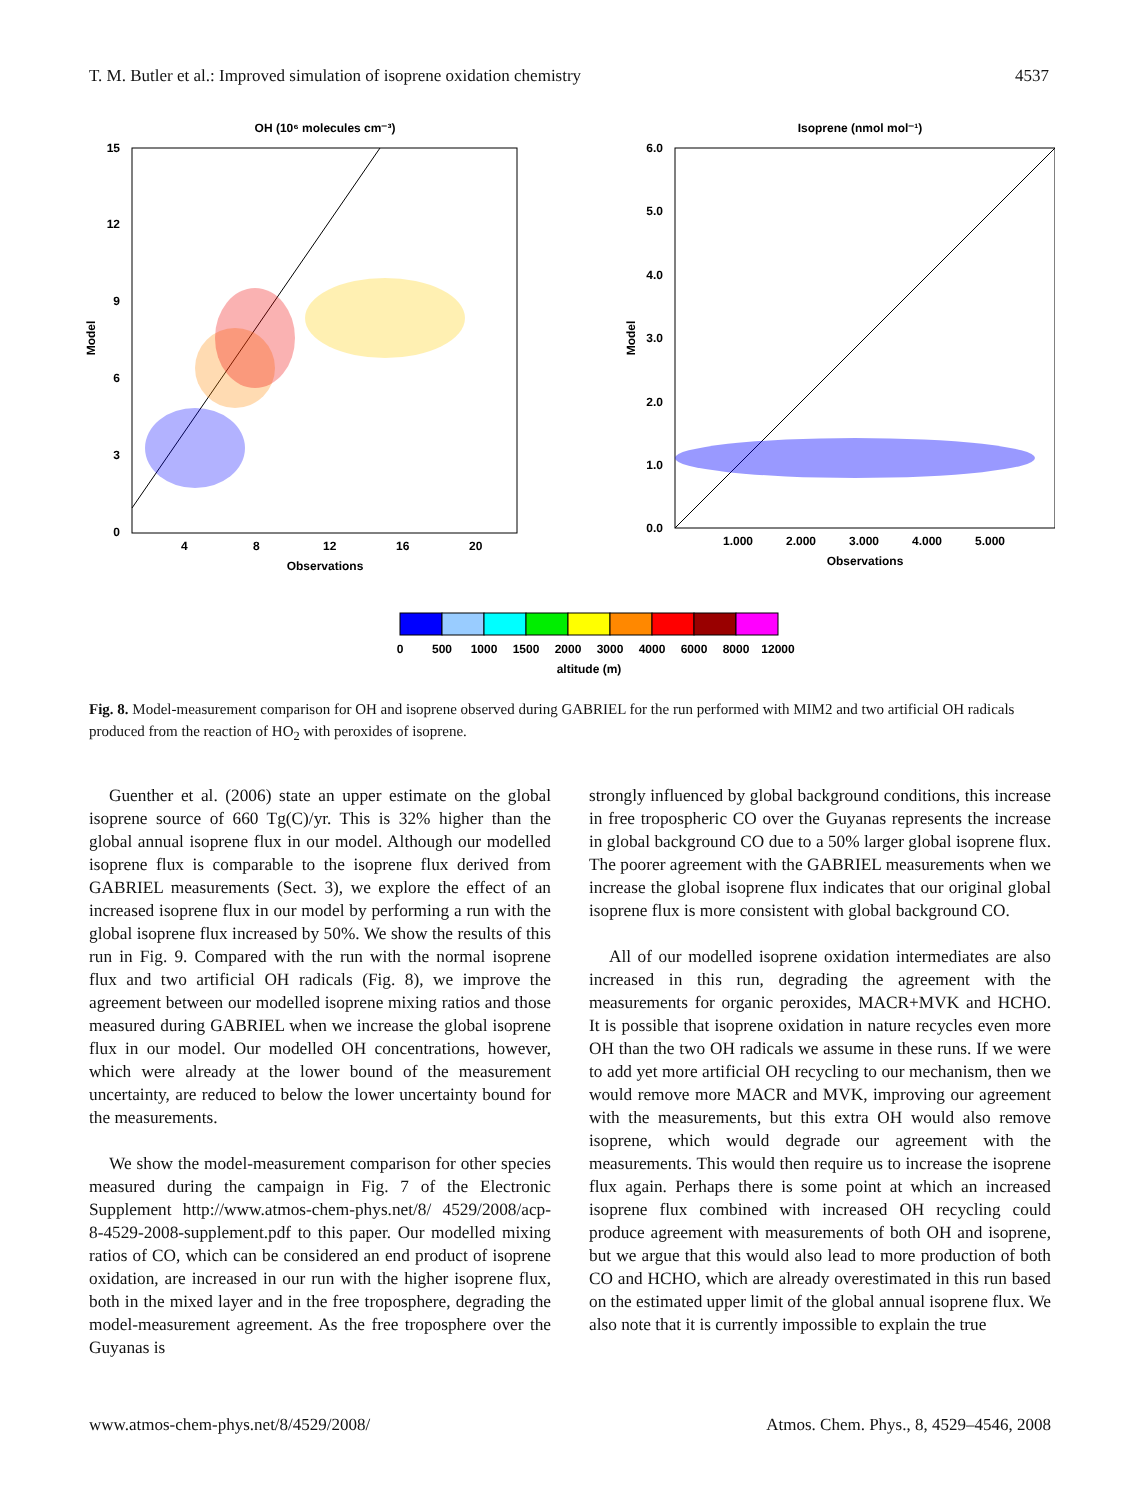T. M. Butler et al.: Improved simulation of isoprene oxidation chemistry 4537
OH (10⁶ molecules cm⁻³)
15
12
9
6
3
0
4
8
12
16
20
Observations
Model
Isoprene (nmol mol⁻¹)
6.0
5.0
4.0
3.0
2.0
1.0
0.0
1.000
2.000
3.000
4.000
5.000
Observations
Model
0
500
1000
1500
2000
3000
4000
6000
8000
12000
altitude (m)
Fig. 8. Model-measurement comparison for OH and isoprene observed during GABRIEL for the run performed with MIM2 and two artificial OH radicals produced from the reaction of HO<sub>2</sub> with peroxides of isoprene.
Guenther et al. (2006) state an upper estimate on the global isoprene source of 660 Tg(C)/yr. This is 32% higher than the global annual isoprene flux in our model. Although our modelled isoprene flux is comparable to the isoprene flux derived from GABRIEL measurements (Sect. 3), we explore the effect of an increased isoprene flux in our model by performing a run with the global isoprene flux increased by 50%. We show the results of this run in Fig. 9. Compared with the run with the normal isoprene flux and two artificial OH radicals (Fig. 8), we improve the agreement between our modelled isoprene mixing ratios and those measured during GABRIEL when we increase the global isoprene flux in our model. Our modelled OH concentrations, however, which were already at the lower bound of the measurement uncertainty, are reduced to below the lower uncertainty bound for the measurements.
We show the model-measurement comparison for other species measured during the campaign in Fig. 7 of the Electronic Supplement http://www.atmos-chem-phys.net/8/ 4529/2008/acp-8-4529-2008-supplement.pdf to this paper. Our modelled mixing ratios of CO, which can be considered an end product of isoprene oxidation, are increased in our run with the higher isoprene flux, both in the mixed layer and in the free troposphere, degrading the model-measurement agreement. As the free troposphere over the Guyanas is
strongly influenced by global background conditions, this increase in free tropospheric CO over the Guyanas represents the increase in global background CO due to a 50% larger global isoprene flux. The poorer agreement with the GABRIEL measurements when we increase the global isoprene flux indicates that our original global isoprene flux is more consistent with global background CO.
All of our modelled isoprene oxidation intermediates are also increased in this run, degrading the agreement with the measurements for organic peroxides, MACR+MVK and HCHO. It is possible that isoprene oxidation in nature recycles even more OH than the two OH radicals we assume in these runs. If we were to add yet more artificial OH recycling to our mechanism, then we would remove more MACR and MVK, improving our agreement with the measurements, but this extra OH would also remove isoprene, which would degrade our agreement with the measurements. This would then require us to increase the isoprene flux again. Perhaps there is some point at which an increased isoprene flux combined with increased OH recycling could produce agreement with measurements of both OH and isoprene, but we argue that this would also lead to more production of both CO and HCHO, which are already overestimated in this run based on the estimated upper limit of the global annual isoprene flux. We also note that it is currently impossible to explain the true
www.atmos-chem-phys.net/8/4529/2008/ Atmos. Chem. Phys., 8, 4529–4546, 2008